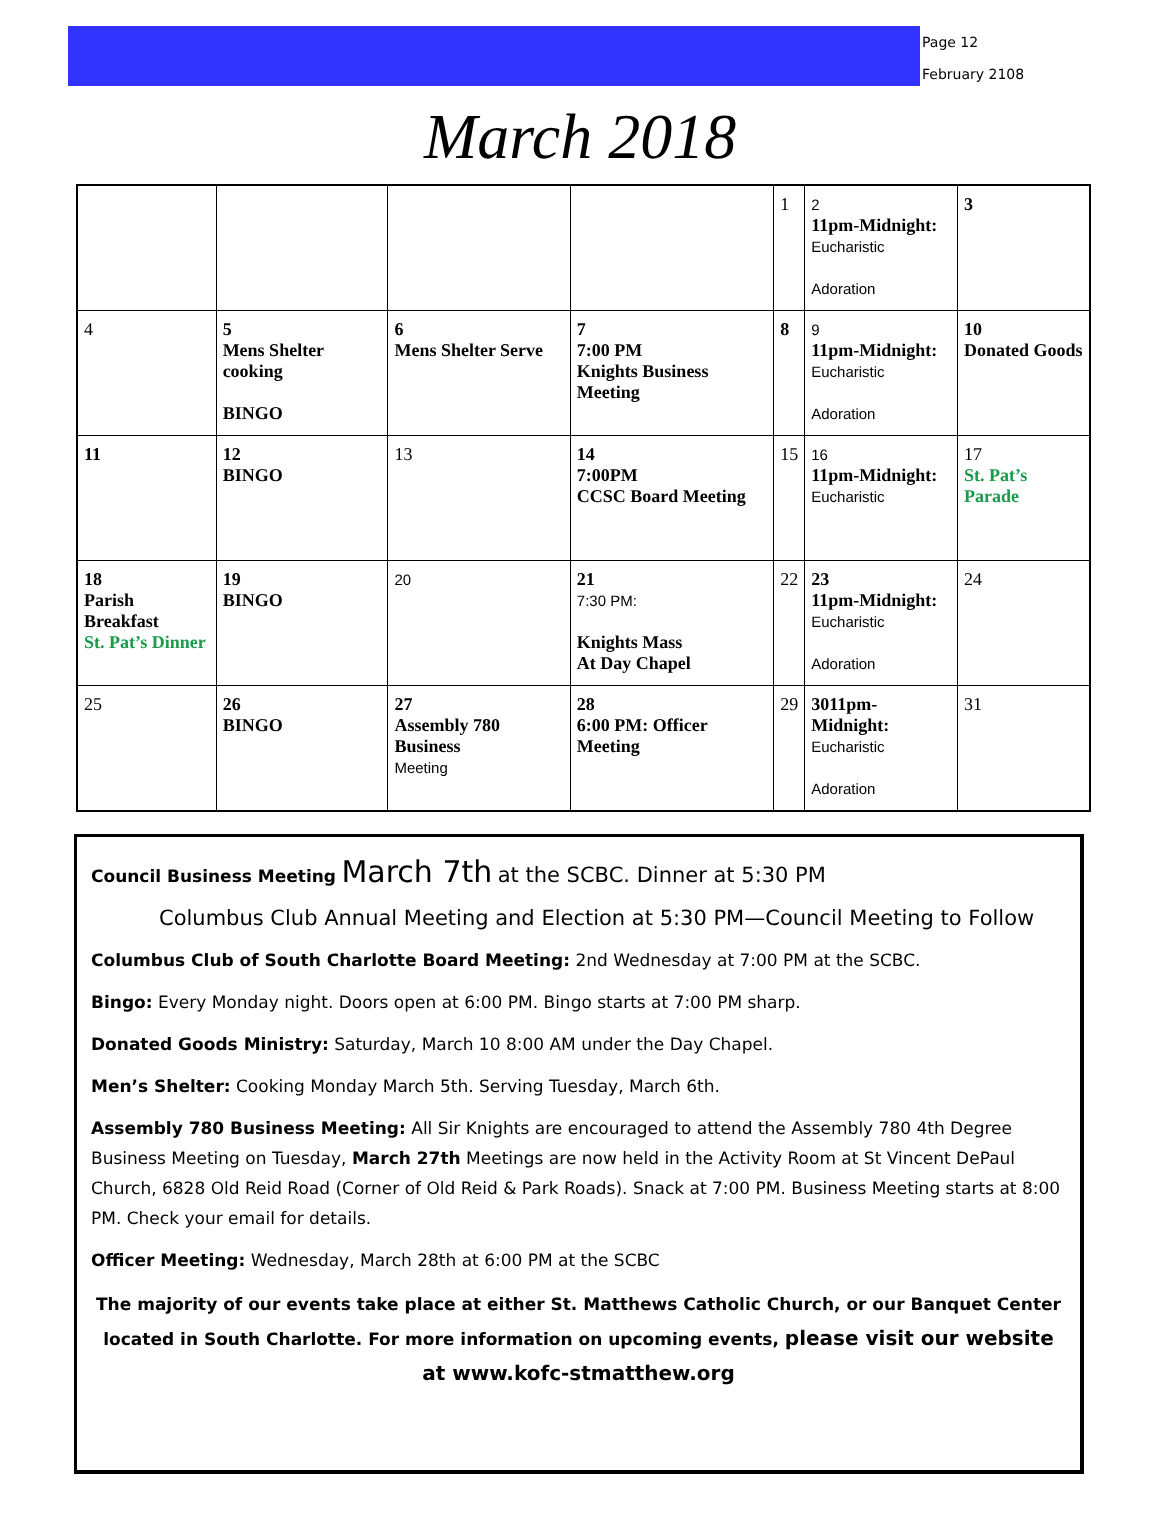Page 12
February 2108
March 2018
| | | | | 1 | 2 11pm-Midnight: Eucharistic Adoration | 3 |
| 4 | 5 Mens Shelter cooking BINGO | 6 Mens Shelter Serve | 7 7:00 PM Knights Business Meeting | 8 | 9 11pm-Midnight: Eucharistic Adoration | 10 Donated Goods |
| 11 | 12 BINGO | 13 | 14 7:00PM CCSC Board Meeting | 15 | 16 11pm-Midnight: Eucharistic | 17 St. Pat’s Parade |
| 18 Parish Breakfast St. Pat’s Dinner | 19 BINGO | 20 | 21 7:30 PM: Knights Mass At Day Chapel | 22 | 23 11pm-Midnight: Eucharistic Adoration | 24 |
| 25 | 26 BINGO | 27 Assembly 780 Business Meeting | 28 6:00 PM: Officer Meeting | 29 | 3011pm-Midnight: Eucharistic Adoration | 31 |
Council Business Meeting March 7th at the SCBC. Dinner at 5:30 PM
Columbus Club Annual Meeting and Election at 5:30 PM—Council Meeting to Follow
Columbus Club of South Charlotte Board Meeting: 2nd Wednesday at 7:00 PM at the SCBC.
Bingo: Every Monday night. Doors open at 6:00 PM. Bingo starts at 7:00 PM sharp.
Donated Goods Ministry: Saturday, March 10 8:00 AM under the Day Chapel.
Men’s Shelter: Cooking Monday March 5th. Serving Tuesday, March 6th.
Assembly 780 Business Meeting: All Sir Knights are encouraged to attend the Assembly 780 4th Degree Business Meeting on Tuesday, March 27th Meetings are now held in the Activity Room at St Vincent DePaul Church, 6828 Old Reid Road (Corner of Old Reid & Park Roads). Snack at 7:00 PM. Business Meeting starts at 8:00 PM. Check your email for details.
Officer Meeting: Wednesday, March 28th at 6:00 PM at the SCBC
The majority of our events take place at either St. Matthews Catholic Church, or our Banquet Center located in South Charlotte. For more information on upcoming events, please visit our website at www.kofc-stmatthew.org